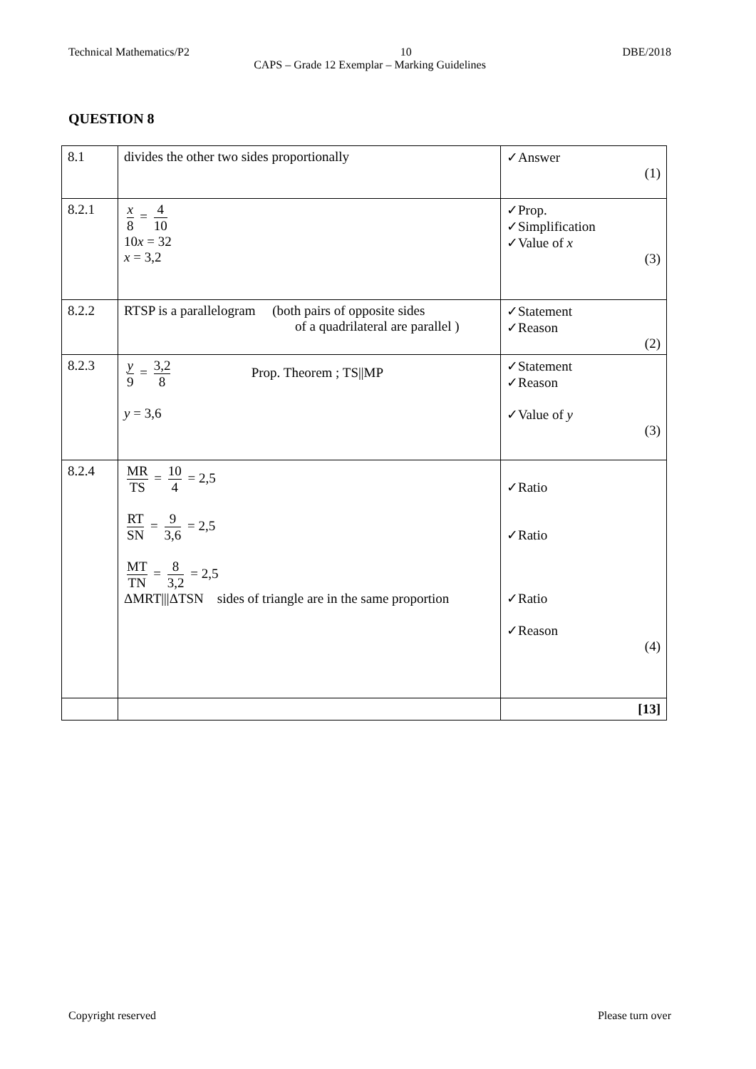Technical Mathematics/P2 10 DBE/2018
CAPS – Grade 12 Exemplar – Marking Guidelines
QUESTION 8
| 8.1 | divides the other two sides proportionally | ✓Answer (1) |
| 8.2.1 | x 8 = 4 10 10 x = 32 x = 3,2 | ✓Prop. ✓Simplification ✓Value of x (3) |
| 8.2.2 | RTSP is a parallelogram (both pairs of opposite sides of a quadrilateral are parallel ) | ✓Statement ✓Reason (2) |
| 8.2.3 | y 9 = 3,2 8 Prop. Theorem ; TS//MP y = 3,6 | ✓Statement ✓Reason ✓Value of y (3) |
| 8.2.4 | MR TS = 10 4 = 2,5 RT SN = 9 3,6 = 2,5 MT TN = 8 3,2 = 2,5 ΔMRT///ΔTSN sides of triangle are in the same proportion | ✓Ratio ✓Ratio ✓Ratio ✓Reason (4) |
| | | [13] |
Copyright reserved Please turn over